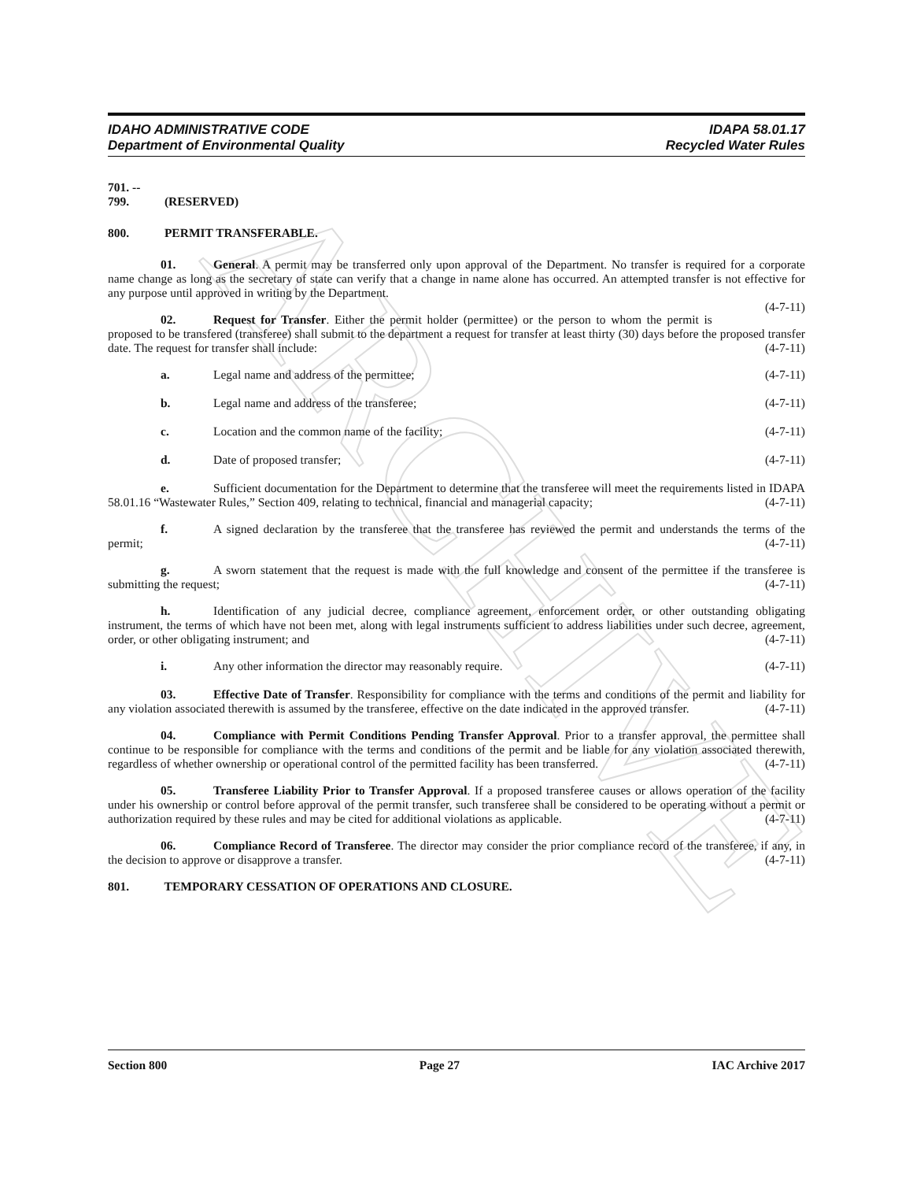ARCHIVE
IDAHO ADMINISTRATIVE CODE
Department of Environmental Quality
IDAPA 58.01.17
Recycled Water Rules
701. -- 799. (RESERVED)
800. PERMIT TRANSFERABLE.
01. General. A permit may be transferred only upon approval of the Department. No transfer is required for a corporate name change as long as the secretary of state can verify that a change in name alone has occurred. An attempted transfer is not effective for any purpose until approved in writing by the Department.
(4-7-11)
02. Request for Transfer. Either the permit holder (permittee) or the person to whom the permit is proposed to be transfered (transferee) shall submit to the department a request for transfer at least thirty (30) days before the proposed transfer date. The request for transfer shall include: (4-7-11)
a. Legal name and address of the permittee; (4-7-11)
b. Legal name and address of the transferee; (4-7-11)
c. Location and the common name of the facility; (4-7-11)
d. Date of proposed transfer; (4-7-11)
e. Sufficient documentation for the Department to determine that the transferee will meet the requirements listed in IDAPA 58.01.16 “Wastewater Rules,” Section 409, relating to technical, financial and managerial capacity; (4-7-11)
f. A signed declaration by the transferee that the transferee has reviewed the permit and understands the terms of the permit; (4-7-11)
g. A sworn statement that the request is made with the full knowledge and consent of the permittee if the transferee is submitting the request; (4-7-11)
h. Identification of any judicial decree, compliance agreement, enforcement order, or other outstanding obligating instrument, the terms of which have not been met, along with legal instruments sufficient to address liabilities under such decree, agreement, order, or other obligating instrument; and (4-7-11)
i. Any other information the director may reasonably require. (4-7-11)
03. Effective Date of Transfer. Responsibility for compliance with the terms and conditions of the permit and liability for any violation associated therewith is assumed by the transferee, effective on the date indicated in the approved transfer. (4-7-11)
04. Compliance with Permit Conditions Pending Transfer Approval. Prior to a transfer approval, the permittee shall continue to be responsible for compliance with the terms and conditions of the permit and be liable for any violation associated therewith, regardless of whether ownership or operational control of the permitted facility has been transferred. (4-7-11)
05. Transferee Liability Prior to Transfer Approval. If a proposed transferee causes or allows operation of the facility under his ownership or control before approval of the permit transfer, such transferee shall be considered to be operating without a permit or authorization required by these rules and may be cited for additional violations as applicable. (4-7-11)
06. Compliance Record of Transferee. The director may consider the prior compliance record of the transferee, if any, in the decision to approve or disapprove a transfer. (4-7-11)
801. TEMPORARY CESSATION OF OPERATIONS AND CLOSURE.
Section 800 Page 27 IAC Archive 2017